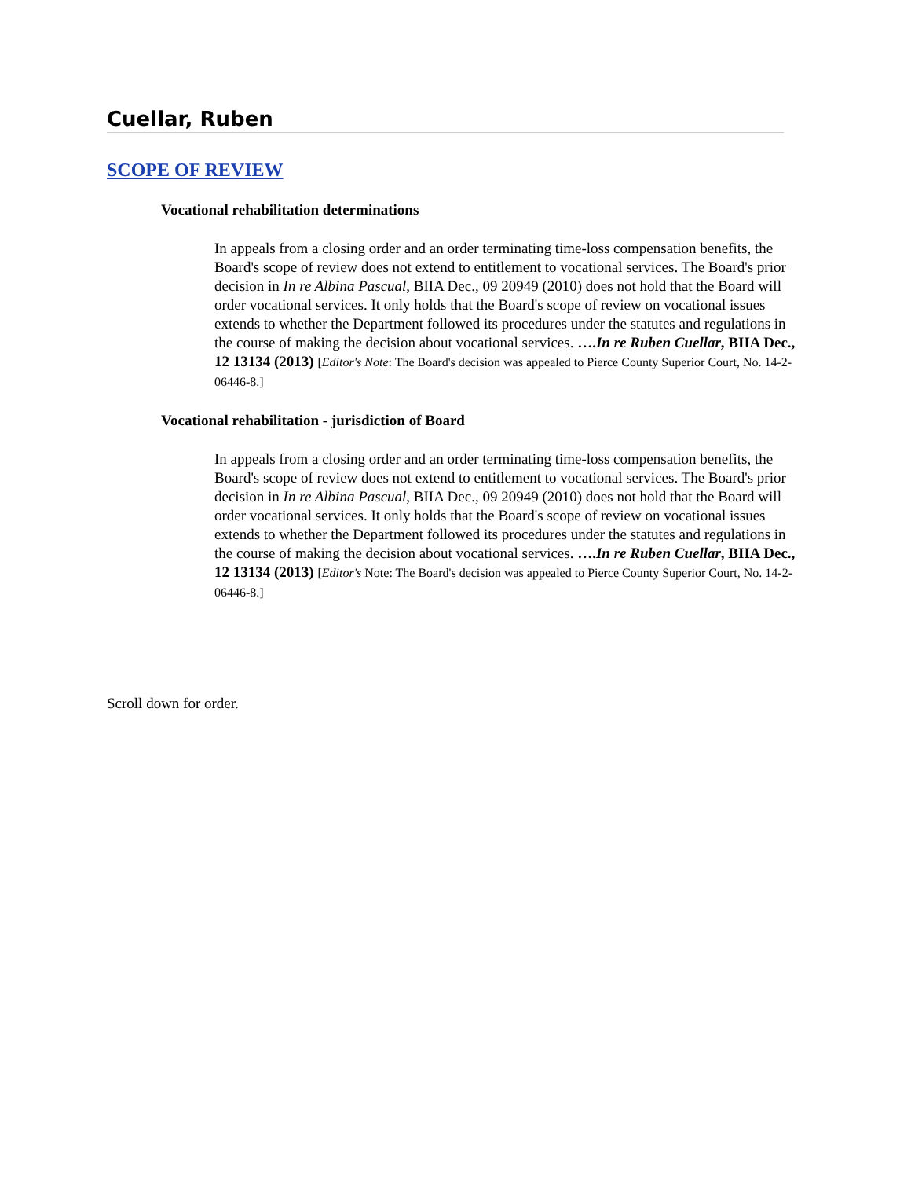Cuellar, Ruben
SCOPE OF REVIEW
Vocational rehabilitation determinations
In appeals from a closing order and an order terminating time-loss compensation benefits, the Board's scope of review does not extend to entitlement to vocational services. The Board's prior decision in In re Albina Pascual, BIIA Dec., 09 20949 (2010) does not hold that the Board will order vocational services. It only holds that the Board's scope of review on vocational issues extends to whether the Department followed its procedures under the statutes and regulations in the course of making the decision about vocational services. ….In re Ruben Cuellar, BIIA Dec., 12 13134 (2013) [Editor's Note: The Board's decision was appealed to Pierce County Superior Court, No. 14-2-06446-8.]
Vocational rehabilitation - jurisdiction of Board
In appeals from a closing order and an order terminating time-loss compensation benefits, the Board's scope of review does not extend to entitlement to vocational services. The Board's prior decision in In re Albina Pascual, BIIA Dec., 09 20949 (2010) does not hold that the Board will order vocational services. It only holds that the Board's scope of review on vocational issues extends to whether the Department followed its procedures under the statutes and regulations in the course of making the decision about vocational services. ….In re Ruben Cuellar, BIIA Dec., 12 13134 (2013) [Editor's Note: The Board's decision was appealed to Pierce County Superior Court, No. 14-2-06446-8.]
Scroll down for order.